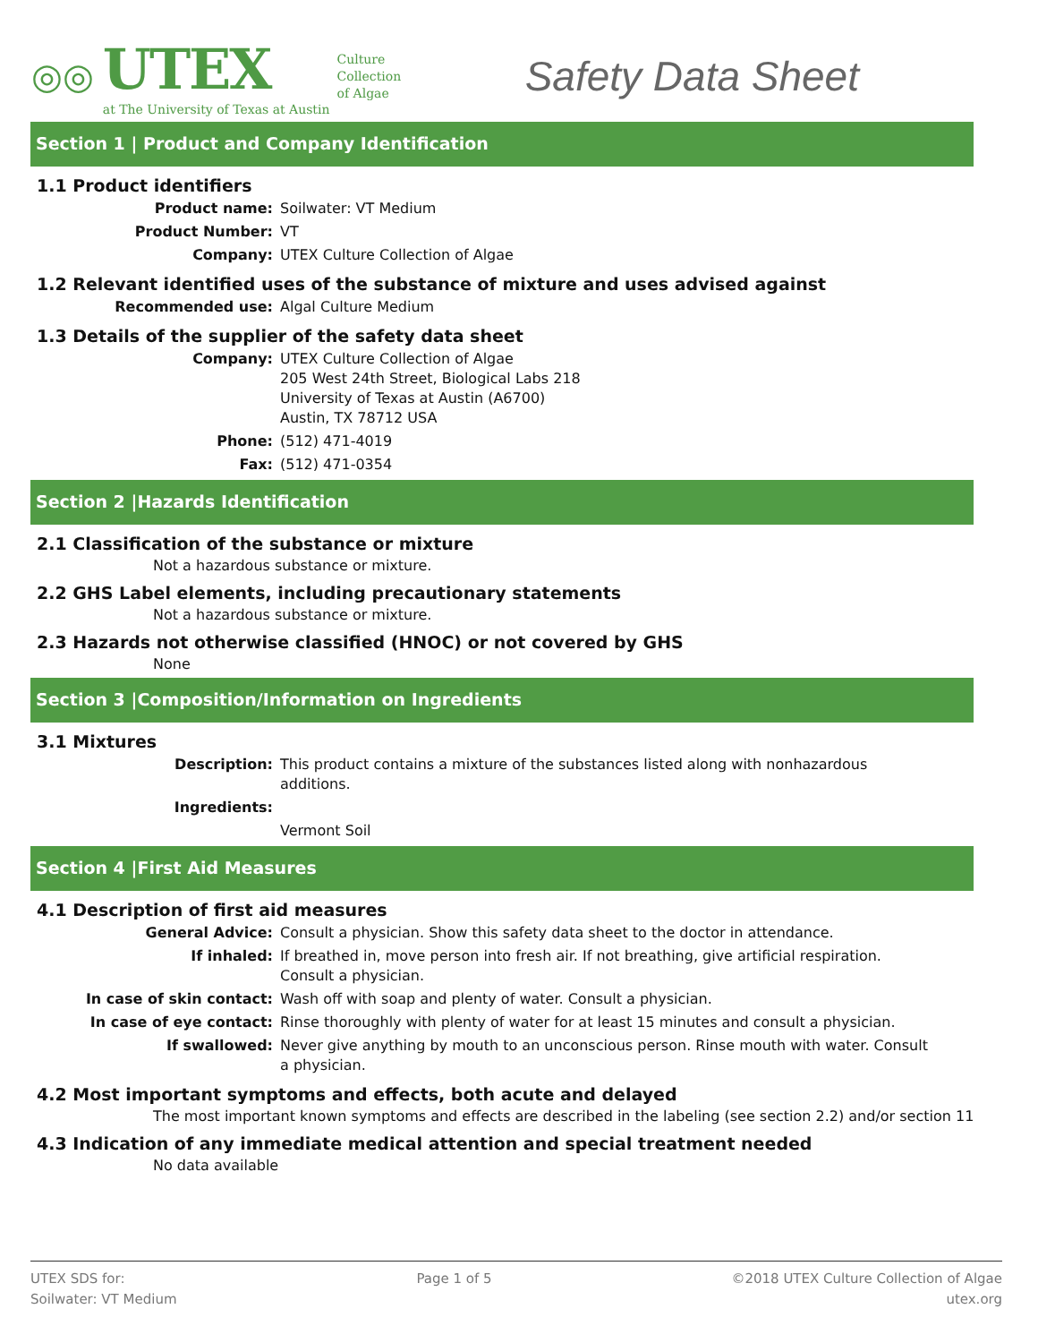◎◎
UTEX
at The University of Texas at Austin
Culture
Collection
of Algae
Safety Data Sheet
Section 1 | Product and Company Identification
1.1 Product identifiers
Product name: Soilwater: VT Medium
Product Number: VT
Company: UTEX Culture Collection of Algae
1.2 Relevant identified uses of the substance of mixture and uses advised against
Recommended use: Algal Culture Medium
1.3 Details of the supplier of the safety data sheet
Company: UTEX Culture Collection of Algae
205 West 24th Street, Biological Labs 218
University of Texas at Austin (A6700)
Austin, TX 78712 USA
Phone: (512) 471-4019
Fax: (512) 471-0354
Section 2 |Hazards Identification
2.1 Classification of the substance or mixture
Not a hazardous substance or mixture.
2.2 GHS Label elements, including precautionary statements
Not a hazardous substance or mixture.
2.3 Hazards not otherwise classified (HNOC) or not covered by GHS
None
Section 3 |Composition/Information on Ingredients
3.1 Mixtures
Description: This product contains a mixture of the substances listed along with nonhazardous additions.
Ingredients:
Vermont Soil
Section 4 |First Aid Measures
4.1 Description of first aid measures
General Advice: Consult a physician. Show this safety data sheet to the doctor in attendance.
If inhaled: If breathed in, move person into fresh air. If not breathing, give artificial respiration. Consult a physician.
In case of skin contact: Wash off with soap and plenty of water. Consult a physician.
In case of eye contact: Rinse thoroughly with plenty of water for at least 15 minutes and consult a physician.
If swallowed: Never give anything by mouth to an unconscious person. Rinse mouth with water. Consult a physician.
4.2 Most important symptoms and effects, both acute and delayed
The most important known symptoms and effects are described in the labeling (see section 2.2) and/or section 11
4.3 Indication of any immediate medical attention and special treatment needed
No data available
UTEX SDS for:
Soilwater: VT Medium
Page 1 of 5 ©2018 UTEX Culture Collection of Algae
utex.org